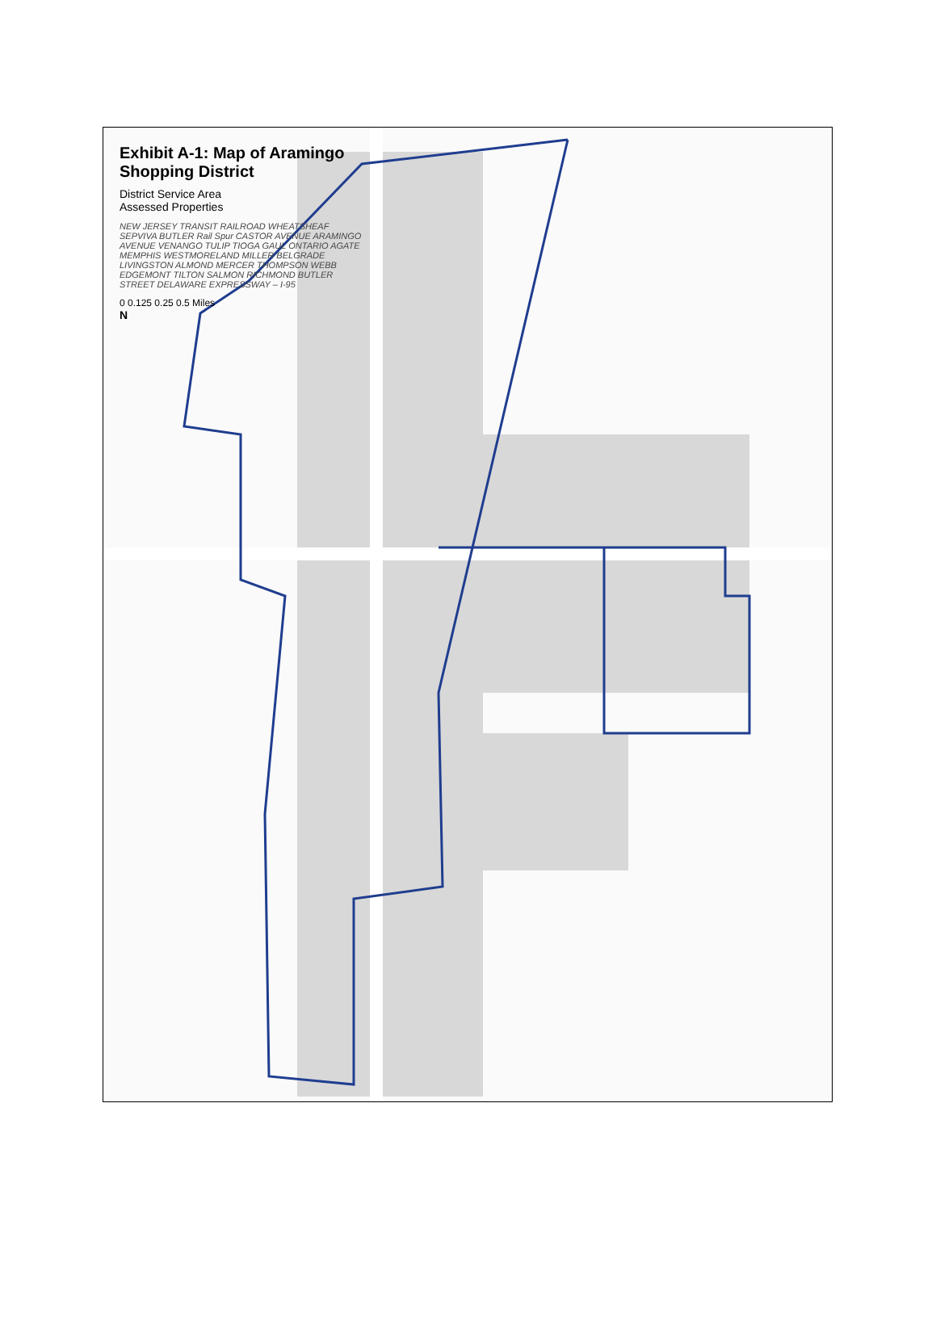Exhibit A-1: Map of Aramingo Shopping District
District Service Area
Assessed Properties
NEW JERSEY TRANSIT RAILROAD WHEATSHEAF SEPVIVA BUTLER Rail Spur CASTOR AVENUE ARAMINGO AVENUE VENANGO TULIP TIOGA GAUL ONTARIO AGATE MEMPHIS WESTMORELAND MILLER BELGRADE LIVINGSTON ALMOND MERCER THOMPSON WEBB EDGEMONT TILTON SALMON RICHMOND BUTLER STREET DELAWARE EXPRESSWAY – I-95
0 0.125 0.25 0.5 Miles
N